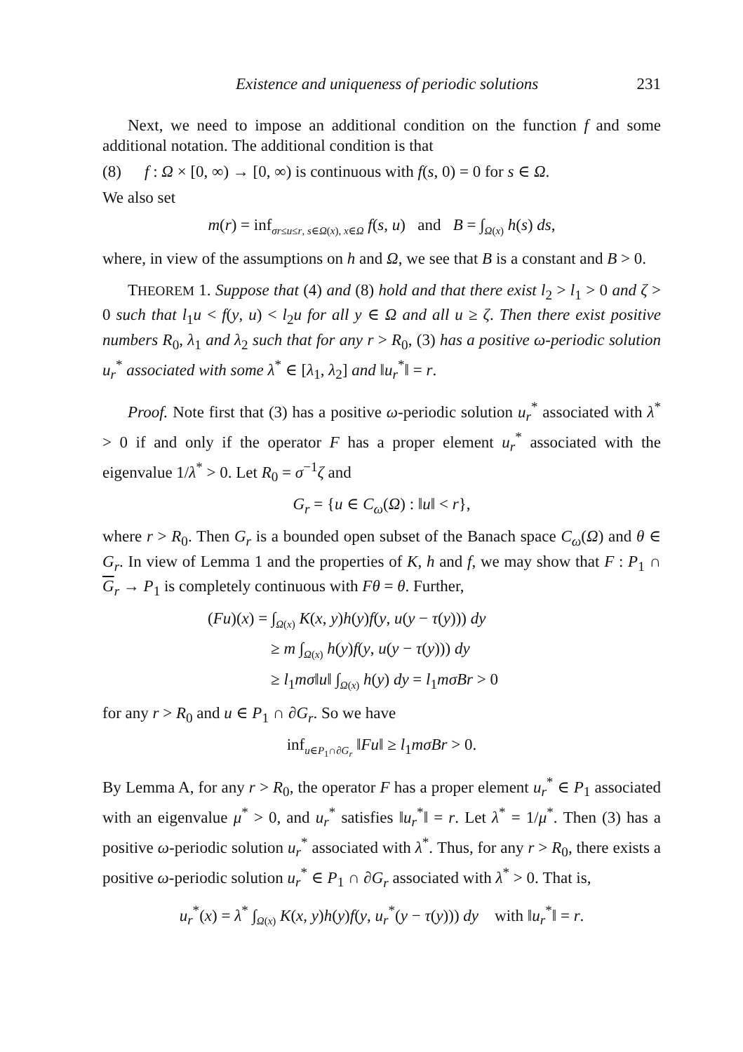Existence and uniqueness of periodic solutions 231
Next, we need to impose an additional condition on the function f and some additional notation. The additional condition is that
(8) f : Ω × [0, ∞) → [0, ∞) is continuous with f(s, 0) = 0 for s ∈ Ω.
We also set
m(r) = inf<sub>σr≤u≤r, s∈Ω(x), x∈Ω</sub> f(s, u) and B = ∫<sub>Ω(x)</sub> h(s) ds,
where, in view of the assumptions on h and Ω, we see that B is a constant and B > 0.
THEOREM 1. Suppose that (4) and (8) hold and that there exist l<sub>2</sub> > l<sub>1</sub> > 0 and ζ > 0 such that l<sub>1</sub>u < f(y, u) < l<sub>2</sub>u for all y ∈ Ω and all u ≥ ζ. Then there exist positive numbers R<sub>0</sub>, λ<sub>1</sub> and λ<sub>2</sub> such that for any r > R<sub>0</sub>, (3) has a positive ω-periodic solution u<sub>r</sub><sup>*</sup> associated with some λ<sup>*</sup> ∈ [λ<sub>1</sub>, λ<sub>2</sub>] and ‖u<sub>r</sub><sup>*</sup>‖ = r.
Proof. Note first that (3) has a positive ω-periodic solution u<sub>r</sub><sup>*</sup> associated with λ<sup>*</sup> > 0 if and only if the operator F has a proper element u<sub>r</sub><sup>*</sup> associated with the eigenvalue 1/λ<sup>*</sup> > 0. Let R<sub>0</sub> = σ<sup>−1</sup>ζ and
G<sub>r</sub> = {u ∈ C<sub>ω</sub>(Ω) : ‖u‖ < r},
where r > R<sub>0</sub>. Then G<sub>r</sub> is a bounded open subset of the Banach space C<sub>ω</sub>(Ω) and θ ∈ G<sub>r</sub>. In view of Lemma 1 and the properties of K, h and f, we may show that F : P<sub>1</sub> ∩ G<sub>r</sub> → P<sub>1</sub> is completely continuous with Fθ = θ. Further,
(Fu)(x) = ∫<sub>Ω(x)</sub> K(x, y)h(y)f(y, u(y − τ(y))) dy
≥ m ∫<sub>Ω(x)</sub> h(y)f(y, u(y − τ(y))) dy
≥ l<sub>1</sub>mσ‖u‖ ∫<sub>Ω(x)</sub> h(y) dy = l<sub>1</sub>mσBr > 0
for any r > R<sub>0</sub> and u ∈ P<sub>1</sub> ∩ ∂G<sub>r</sub>. So we have
inf<sub>u∈P<sub>1</sub>∩∂G<sub>r</sub></sub> ‖Fu‖ ≥ l<sub>1</sub>mσBr > 0.
By Lemma A, for any r > R<sub>0</sub>, the operator F has a proper element u<sub>r</sub><sup>*</sup> ∈ P<sub>1</sub> associated with an eigenvalue μ<sup>*</sup> > 0, and u<sub>r</sub><sup>*</sup> satisfies ‖u<sub>r</sub><sup>*</sup>‖ = r. Let λ<sup>*</sup> = 1/μ<sup>*</sup>. Then (3) has a positive ω-periodic solution u<sub>r</sub><sup>*</sup> associated with λ<sup>*</sup>. Thus, for any r > R<sub>0</sub>, there exists a positive ω-periodic solution u<sub>r</sub><sup>*</sup> ∈ P<sub>1</sub> ∩ ∂G<sub>r</sub> associated with λ<sup>*</sup> > 0. That is,
u<sub>r</sub><sup>*</sup>(x) = λ<sup>*</sup> ∫<sub>Ω(x)</sub> K(x, y)h(y)f(y, u<sub>r</sub><sup>*</sup>(y − τ(y))) dy with ‖u<sub>r</sub><sup>*</sup>‖ = r.